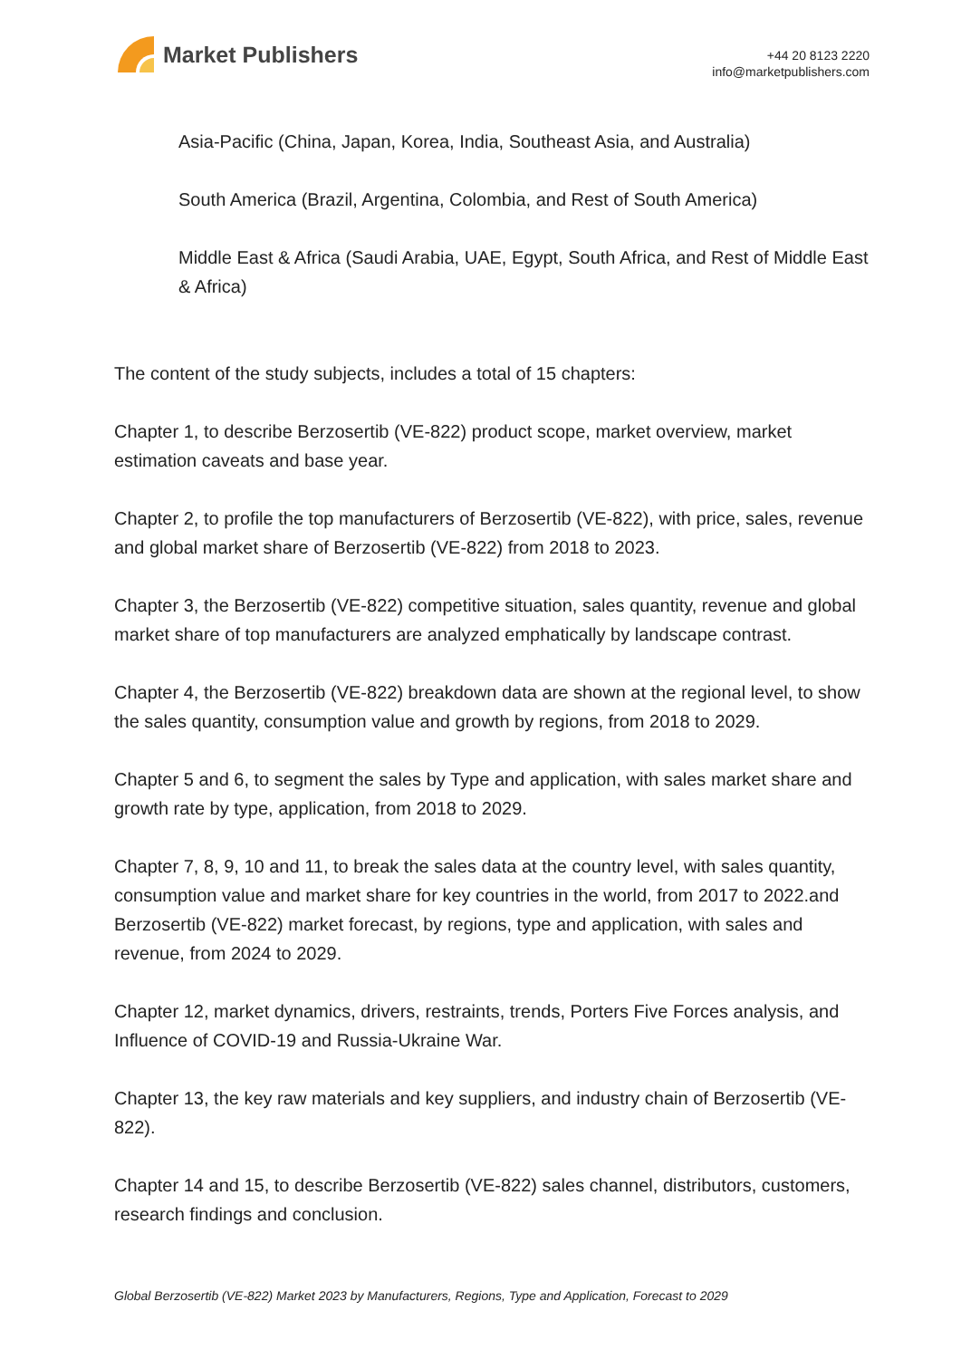Market Publishers
+44 20 8123 2220
info@marketpublishers.com
Asia-Pacific (China, Japan, Korea, India, Southeast Asia, and Australia)
South America (Brazil, Argentina, Colombia, and Rest of South America)
Middle East & Africa (Saudi Arabia, UAE, Egypt, South Africa, and Rest of Middle East & Africa)
The content of the study subjects, includes a total of 15 chapters:
Chapter 1, to describe Berzosertib (VE-822) product scope, market overview, market estimation caveats and base year.
Chapter 2, to profile the top manufacturers of Berzosertib (VE-822), with price, sales, revenue and global market share of Berzosertib (VE-822) from 2018 to 2023.
Chapter 3, the Berzosertib (VE-822) competitive situation, sales quantity, revenue and global market share of top manufacturers are analyzed emphatically by landscape contrast.
Chapter 4, the Berzosertib (VE-822) breakdown data are shown at the regional level, to show the sales quantity, consumption value and growth by regions, from 2018 to 2029.
Chapter 5 and 6, to segment the sales by Type and application, with sales market share and growth rate by type, application, from 2018 to 2029.
Chapter 7, 8, 9, 10 and 11, to break the sales data at the country level, with sales quantity, consumption value and market share for key countries in the world, from 2017 to 2022.and Berzosertib (VE-822) market forecast, by regions, type and application, with sales and revenue, from 2024 to 2029.
Chapter 12, market dynamics, drivers, restraints, trends, Porters Five Forces analysis, and Influence of COVID-19 and Russia-Ukraine War.
Chapter 13, the key raw materials and key suppliers, and industry chain of Berzosertib (VE-822).
Chapter 14 and 15, to describe Berzosertib (VE-822) sales channel, distributors, customers, research findings and conclusion.
Global Berzosertib (VE-822) Market 2023 by Manufacturers, Regions, Type and Application, Forecast to 2029